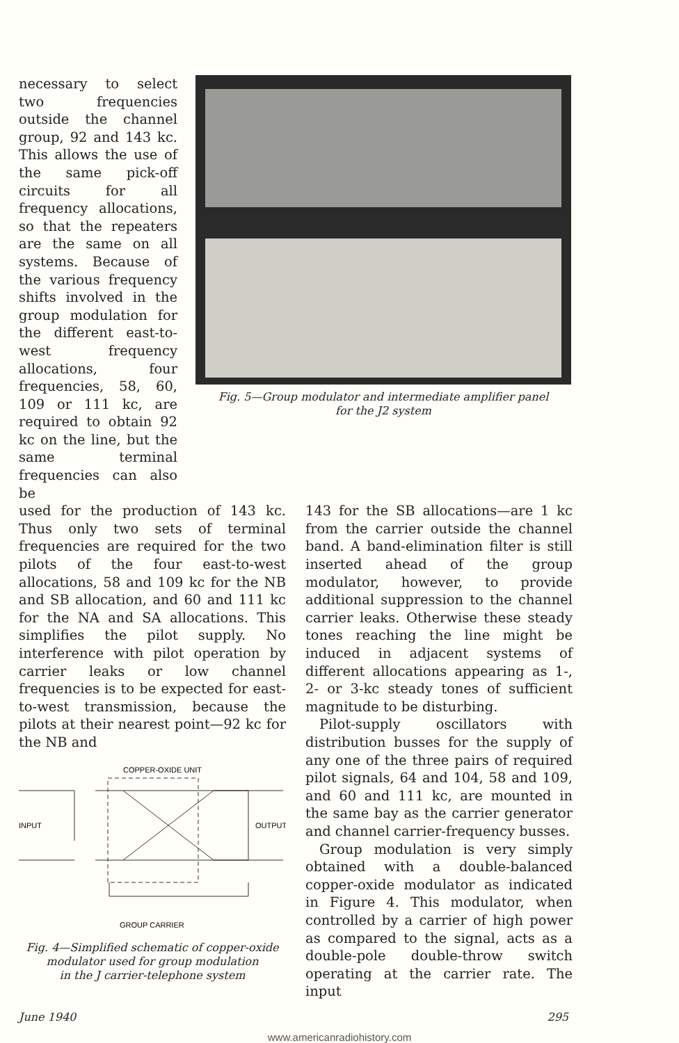necessary to select two frequencies outside the channel group, 92 and 143 kc. This allows the use of the same pick-off circuits for all frequency allocations, so that the repeaters are the same on all systems. Because of the various frequency shifts involved in the group modulation for the different east-to-west frequency allocations, four frequencies, 58, 60, 109 or 111 kc, are required to obtain 92 kc on the line, but the same terminal frequencies can also be
Fig. 5—Group modulator and intermediate amplifier panel
for the J2 system
used for the production of 143 kc. Thus only two sets of terminal frequencies are required for the two pilots of the four east-to-west allocations, 58 and 109 kc for the NB and SB allocation, and 60 and 111 kc for the NA and SA allocations. This simplifies the pilot supply. No interference with pilot operation by carrier leaks or low channel frequencies is to be expected for east-to-west transmission, because the pilots at their nearest point—92 kc for the NB and
COPPER-OXIDE UNIT
INPUT
OUTPUT
GROUP CARRIER
Fig. 4—Simplified schematic of copper-oxide modulator used for group modulation
in the J carrier-telephone system
143 for the SB allocations—are 1 kc from the carrier outside the channel band. A band-elimination filter is still inserted ahead of the group modulator, however, to provide additional suppression to the channel carrier leaks. Otherwise these steady tones reaching the line might be induced in adjacent systems of different allocations appearing as 1-, 2- or 3-kc steady tones of sufficient magnitude to be disturbing.
Pilot-supply oscillators with distribution busses for the supply of any one of the three pairs of required pilot signals, 64 and 104, 58 and 109, and 60 and 111 kc, are mounted in the same bay as the carrier generator and channel carrier-frequency busses.
Group modulation is very simply obtained with a double-balanced copper-oxide modulator as indicated in Figure 4. This modulator, when controlled by a carrier of high power as compared to the signal, acts as a double-pole double-throw switch operating at the carrier rate. The input
June 1940 295
www.americanradiohistory.com